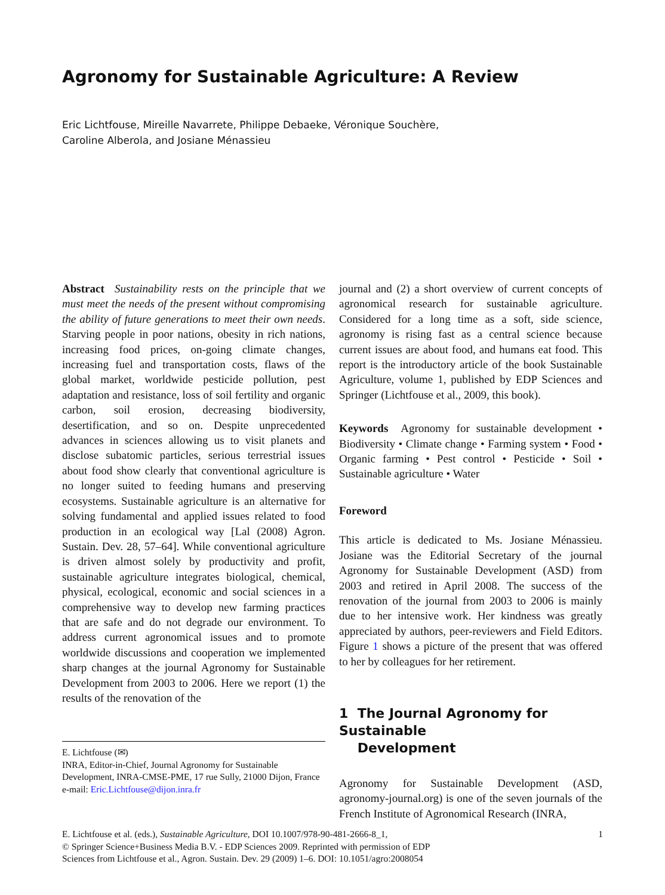Agronomy for Sustainable Agriculture: A Review
Eric Lichtfouse, Mireille Navarrete, Philippe Debaeke, Véronique Souchère,
Caroline Alberola, and Josiane Ménassieu
Abstract Sustainability rests on the principle that we must meet the needs of the present without compromising the ability of future generations to meet their own needs. Starving people in poor nations, obesity in rich nations, increasing food prices, on-going climate changes, increasing fuel and transportation costs, flaws of the global market, worldwide pesticide pollution, pest adaptation and resistance, loss of soil fertility and organic carbon, soil erosion, decreasing biodiversity, desertification, and so on. Despite unprecedented advances in sciences allowing us to visit planets and disclose subatomic particles, serious terrestrial issues about food show clearly that conventional agriculture is no longer suited to feeding humans and preserving ecosystems. Sustainable agriculture is an alternative for solving fundamental and applied issues related to food production in an ecological way [Lal (2008) Agron. Sustain. Dev. 28, 57–64]. While conventional agriculture is driven almost solely by productivity and profit, sustainable agriculture integrates biological, chemical, physical, ecological, economic and social sciences in a comprehensive way to develop new farming practices that are safe and do not degrade our environment. To address current agronomical issues and to promote worldwide discussions and cooperation we implemented sharp changes at the journal Agronomy for Sustainable Development from 2003 to 2006. Here we report (1) the results of the renovation of the
E. Lichtfouse (✉)
INRA, Editor-in-Chief, Journal Agronomy for Sustainable Development, INRA-CMSE-PME, 17 rue Sully, 21000 Dijon, France
e-mail: Eric.Lichtfouse@dijon.inra.fr
journal and (2) a short overview of current concepts of agronomical research for sustainable agriculture. Considered for a long time as a soft, side science, agronomy is rising fast as a central science because current issues are about food, and humans eat food. This report is the introductory article of the book Sustainable Agriculture, volume 1, published by EDP Sciences and Springer (Lichtfouse et al., 2009, this book).
Keywords Agronomy for sustainable development • Biodiversity • Climate change • Farming system • Food • Organic farming • Pest control • Pesticide • Soil • Sustainable agriculture • Water
Foreword
This article is dedicated to Ms. Josiane Ménassieu. Josiane was the Editorial Secretary of the journal Agronomy for Sustainable Development (ASD) from 2003 and retired in April 2008. The success of the renovation of the journal from 2003 to 2006 is mainly due to her intensive work. Her kindness was greatly appreciated by authors, peer-reviewers and Field Editors. Figure 1 shows a picture of the present that was offered to her by colleagues for her retirement.
1 The Journal Agronomy for Sustainable
Development
Agronomy for Sustainable Development (ASD, agronomy-journal.org) is one of the seven journals of the French Institute of Agronomical Research (INRA,
1 E. Lichtfouse et al. (eds.), Sustainable Agriculture, DOI 10.1007/978-90-481-2666-8_1,
© Springer Science+Business Media B.V. - EDP Sciences 2009. Reprinted with permission of EDP
Sciences from Lichtfouse et al., Agron. Sustain. Dev. 29 (2009) 1–6. DOI: 10.1051/agro:2008054